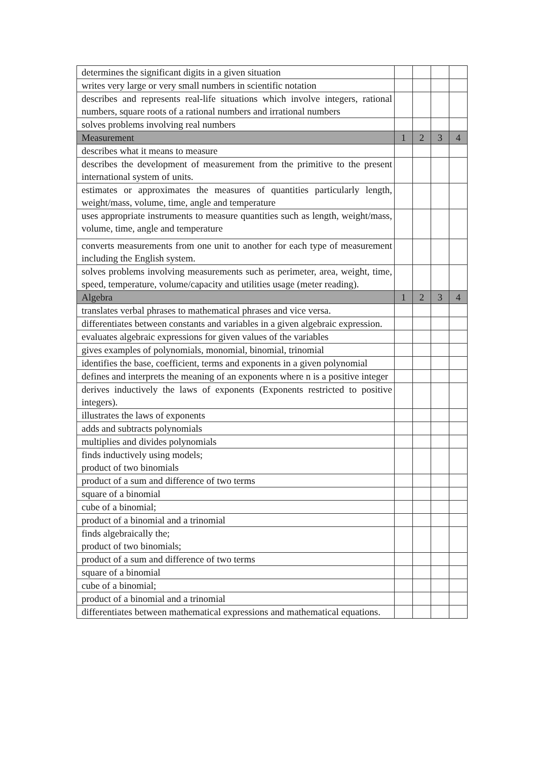| determines the significant digits in a given situation | | | | |
| writes very large or very small numbers in scientific notation | | | | |
| describes and represents real-life situations which involve integers, rational numbers, square roots of a rational numbers and irrational numbers | | | | |
| solves problems involving real numbers | | | | |
| Measurement | 1 | 2 | 3 | 4 |
| describes what it means to measure | | | | |
| describes the development of measurement from the primitive to the present international system of units. | | | | |
| estimates or approximates the measures of quantities particularly length, weight/mass, volume, time, angle and temperature | | | | |
| uses appropriate instruments to measure quantities such as length, weight/mass, volume, time, angle and temperature | | | | |
| converts measurements from one unit to another for each type of measurement including the English system. | | | | |
| solves problems involving measurements such as perimeter, area, weight, time, speed, temperature, volume/capacity and utilities usage (meter reading). | | | | |
| Algebra | 1 | 2 | 3 | 4 |
| translates verbal phrases to mathematical phrases and vice versa. | | | | |
| differentiates between constants and variables in a given algebraic expression. | | | | |
| evaluates algebraic expressions for given values of the variables | | | | |
| gives examples of polynomials, monomial, binomial, trinomial | | | | |
| identifies the base, coefficient, terms and exponents in a given polynomial | | | | |
| defines and interprets the meaning of an exponents where n is a positive integer | | | | |
| derives inductively the laws of exponents (Exponents restricted to positive integers). | | | | |
| illustrates the laws of exponents | | | | |
| adds and subtracts polynomials | | | | |
| multiplies and divides polynomials | | | | |
| finds inductively using models; product of two binomials | | | | |
| product of a sum and difference of two terms | | | | |
| square of a binomial | | | | |
| cube of a binomial; | | | | |
| product of a binomial and a trinomial | | | | |
| finds algebraically the; product of two binomials; | | | | |
| product of a sum and difference of two terms | | | | |
| square of a binomial | | | | |
| cube of a binomial; | | | | |
| product of a binomial and a trinomial | | | | |
| differentiates between mathematical expressions and mathematical equations. | | | | |